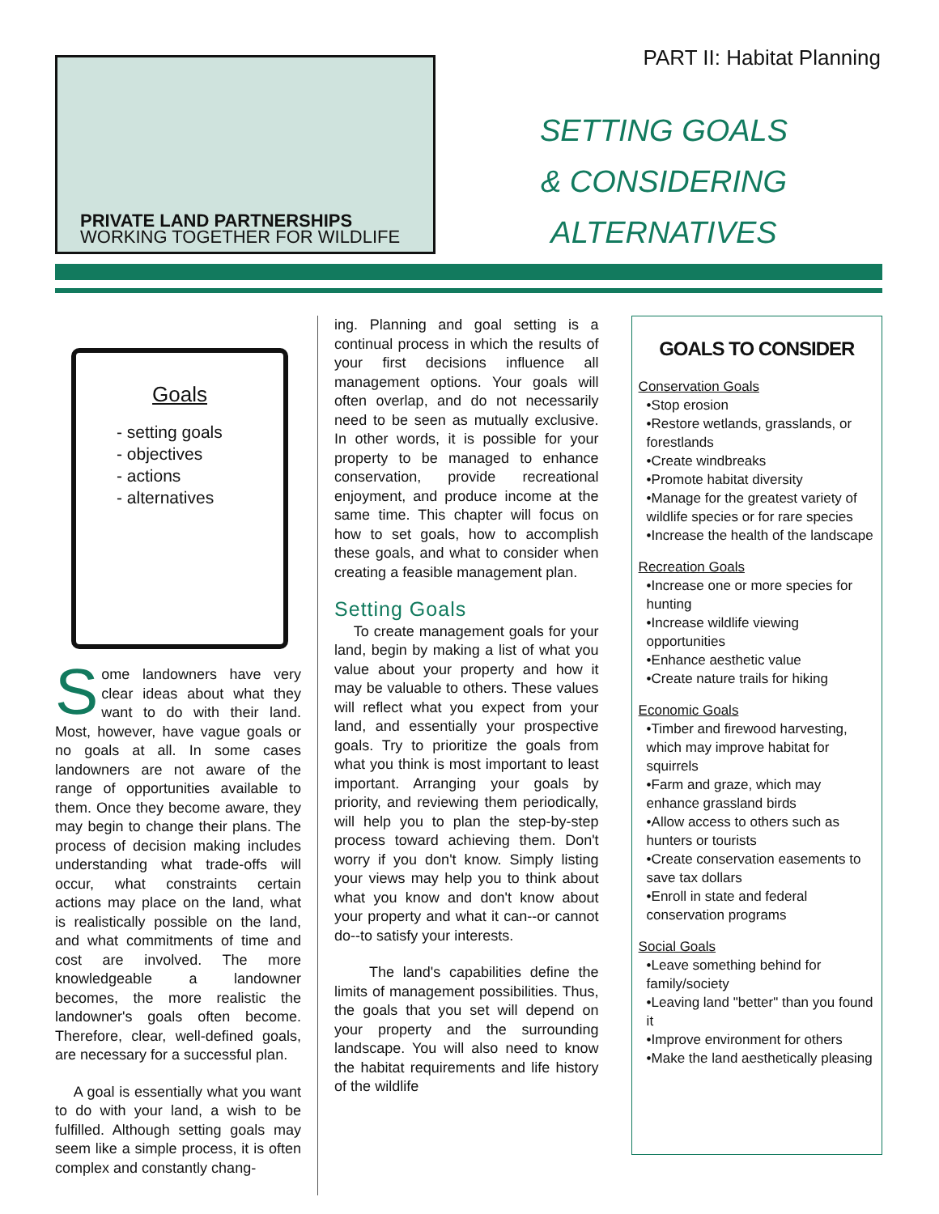PRIVATE LAND PARTNERSHIPS
WORKING TOGETHER FOR WILDLIFE
PART II: Habitat Planning
SETTING GOALS
& CONSIDERING
ALTERNATIVES
Goals
- setting goals
- objectives
- actions
- alternatives
Some landowners have very clear ideas about what they want to do with their land. Most, however, have vague goals or no goals at all. In some cases landowners are not aware of the range of opportunities available to them. Once they become aware, they may begin to change their plans. The process of decision making includes understanding what trade-offs will occur, what constraints certain actions may place on the land, what is realistically possible on the land, and what commitments of time and cost are involved. The more knowledgeable a landowner becomes, the more realistic the landowner's goals often become. Therefore, clear, well-defined goals, are necessary for a successful plan.
A goal is essentially what you want to do with your land, a wish to be fulfilled. Although setting goals may seem like a simple process, it is often complex and constantly chang-
ing. Planning and goal setting is a continual process in which the results of your first decisions influence all management options. Your goals will often overlap, and do not necessarily need to be seen as mutually exclusive. In other words, it is possible for your property to be managed to enhance conservation, provide recreational enjoyment, and produce income at the same time. This chapter will focus on how to set goals, how to accomplish these goals, and what to consider when creating a feasible management plan.
Setting Goals
To create management goals for your land, begin by making a list of what you value about your property and how it may be valuable to others. These values will reflect what you expect from your land, and essentially your prospective goals. Try to prioritize the goals from what you think is most important to least important. Arranging your goals by priority, and reviewing them periodically, will help you to plan the step-by-step process toward achieving them. Don't worry if you don't know. Simply listing your views may help you to think about what you know and don't know about your property and what it can--or cannot do--to satisfy your interests.
The land's capabilities define the limits of management possibilities. Thus, the goals that you set will depend on your property and the surrounding landscape. You will also need to know the habitat requirements and life history of the wildlife
GOALS TO CONSIDER
Conservation Goals
•Stop erosion
•Restore wetlands, grasslands, or forestlands
•Create windbreaks
•Promote habitat diversity
•Manage for the greatest variety of wildlife species or for rare species
•Increase the health of the landscape
Recreation Goals
•Increase one or more species for hunting
•Increase wildlife viewing opportunities
•Enhance aesthetic value
•Create nature trails for hiking
Economic Goals
•Timber and firewood harvesting, which may improve habitat for squirrels
•Farm and graze, which may enhance grassland birds
•Allow access to others such as hunters or tourists
•Create conservation easements to save tax dollars
•Enroll in state and federal conservation programs
Social Goals
•Leave something behind for family/society
•Leaving land "better" than you found it
•Improve environment for others
•Make the land aesthetically pleasing